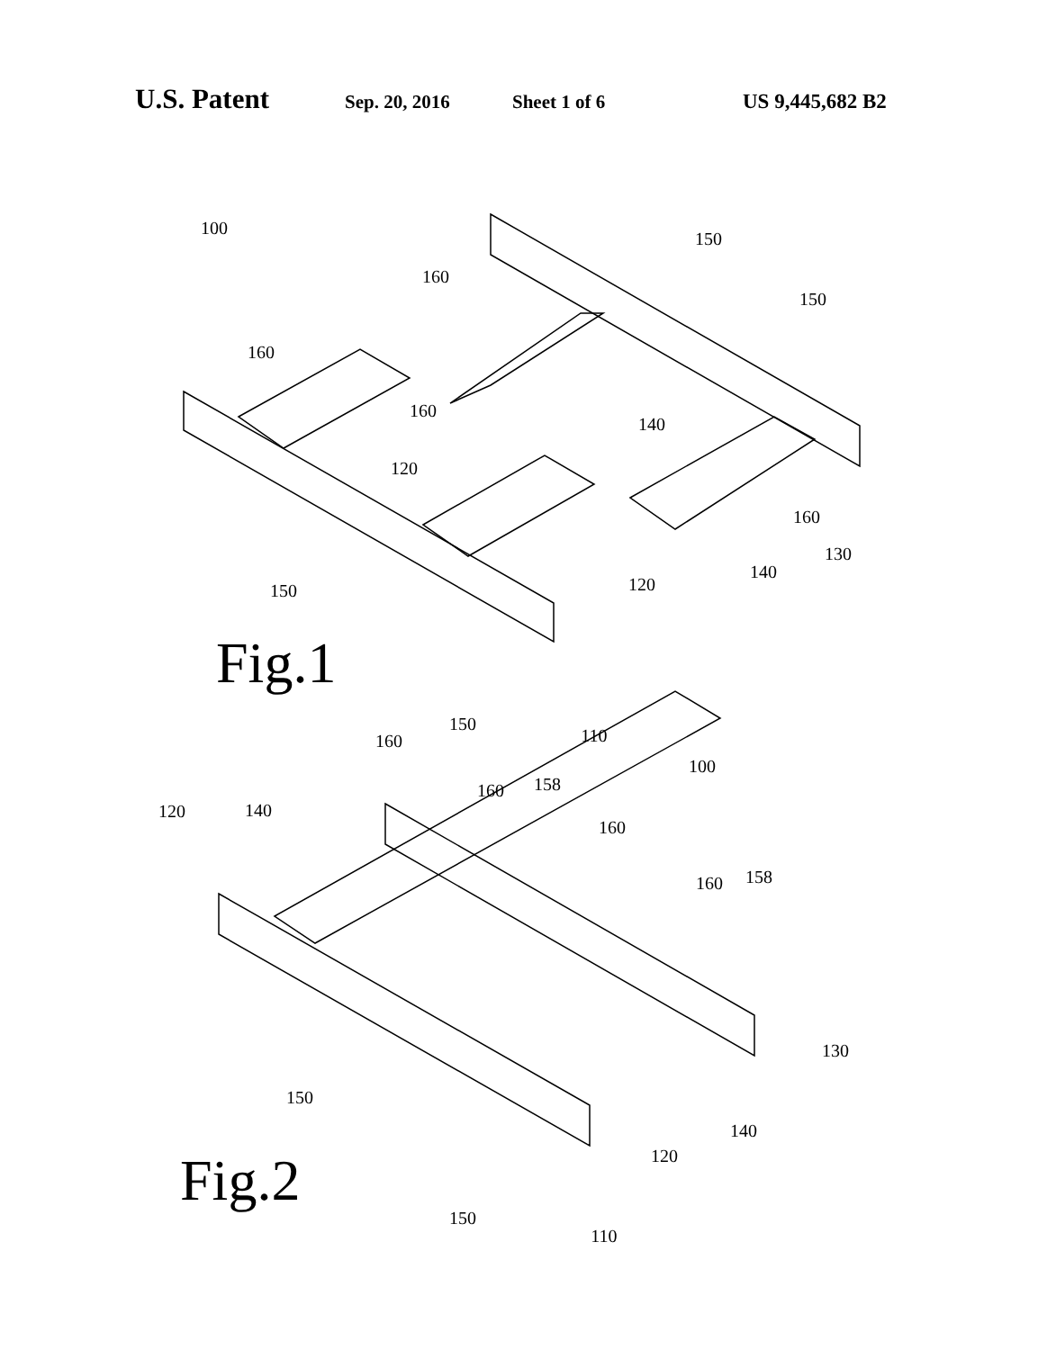U.S. Patent Sep. 20, 2016 Sheet 1 of 6 US 9,445,682 B2
100
150
160
150
160
140
160
120
160
130
140
150
120
150
110
160
100
140
160
158
120
160
160
158
130
150
140
120
150
110
Fig.1
Fig.2